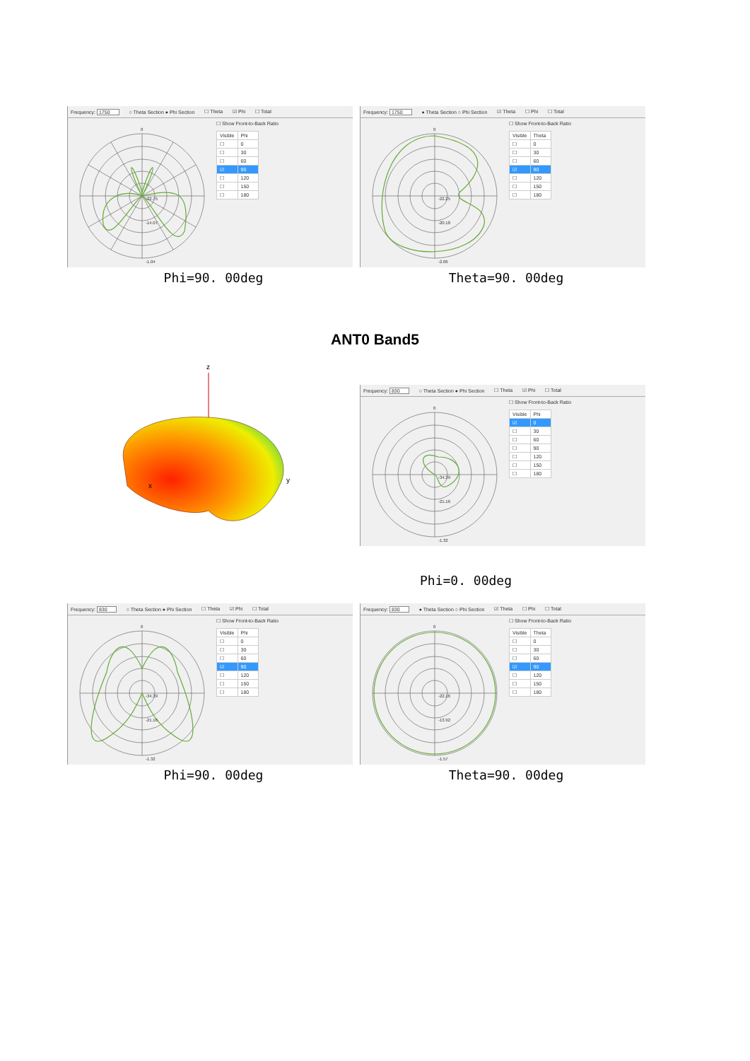Frequency: 1750 ○ Theta Section ● Phi Section ☐ Theta ☑ Phi ☐ Total
0
-22.75
-14.07
-1.04
☐ Show Front-to-Back Ratio
| Visible | Phi |
| --- | --- |
| ☐ | 0 |
| ☐ | 30 |
| ☐ | 60 |
| ☑ | 90 |
| ☐ | 120 |
| ☐ | 150 |
| ☐ | 180 |
Frequency: 1750 ● Theta Section ○ Phi Section ☑ Theta ☐ Phi ☐ Total
0
-22.25
-20.18
-2.06
☐ Show Front-to-Back Ratio
| Visible | Theta |
| --- | --- |
| ☐ | 0 |
| ☐ | 30 |
| ☐ | 60 |
| ☑ | 90 |
| ☐ | 120 |
| ☐ | 150 |
| ☐ | 180 |
Phi=90. 00deg Theta=90. 00deg
ANT0 Band5
z
x
y
Frequency: 830 ○ Theta Section ● Phi Section ☐ Theta ☑ Phi ☐ Total
0
-34.39
-21.16
-1.32
☐ Show Front-to-Back Ratio
| Visible | Phi |
| --- | --- |
| ☑ | 0 |
| ☐ | 30 |
| ☐ | 60 |
| ☐ | 90 |
| ☐ | 120 |
| ☐ | 150 |
| ☐ | 180 |
Phi=0. 00deg
Frequency: 830 ○ Theta Section ● Phi Section ☐ Theta ☑ Phi ☐ Total
0
-34.39
-21.16
-1.32
☐ Show Front-to-Back Ratio
| Visible | Phi |
| --- | --- |
| ☐ | 0 |
| ☐ | 30 |
| ☐ | 60 |
| ☑ | 90 |
| ☐ | 120 |
| ☐ | 150 |
| ☐ | 180 |
Frequency: 830 ● Theta Section ○ Phi Section ☑ Theta ☐ Phi ☐ Total
0
-22.16
-13.92
-1.57
☐ Show Front-to-Back Ratio
| Visible | Theta |
| --- | --- |
| ☐ | 0 |
| ☐ | 30 |
| ☐ | 60 |
| ☑ | 90 |
| ☐ | 120 |
| ☐ | 150 |
| ☐ | 180 |
Phi=90. 00deg Theta=90. 00deg